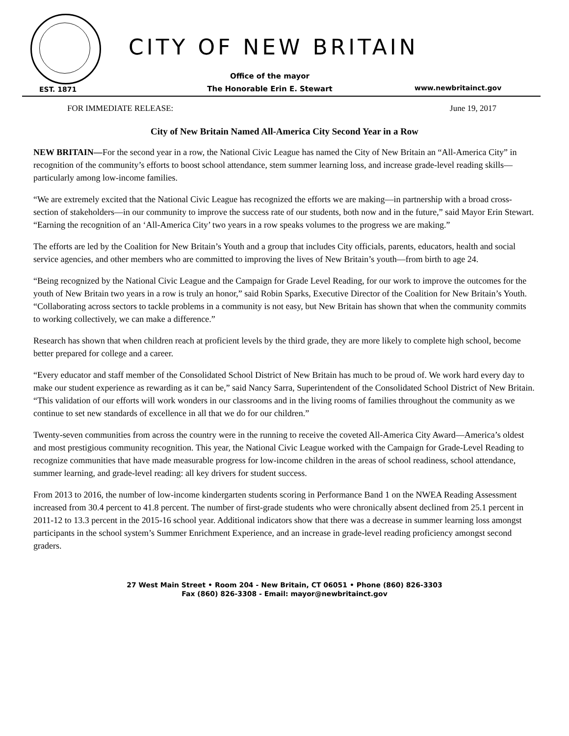CITY OF NEW BRITAIN
EST. 1871
Office of the mayor
The Honorable Erin E. Stewart
www.newbritainct.gov
FOR IMMEDIATE RELEASE: June 19, 2017
City of New Britain Named All-America City Second Year in a Row
NEW BRITAIN—For the second year in a row, the National Civic League has named the City of New Britain an “All-America City” in recognition of the community’s efforts to boost school attendance, stem summer learning loss, and increase grade-level reading skills—particularly among low-income families.
“We are extremely excited that the National Civic League has recognized the efforts we are making—in partnership with a broad cross-section of stakeholders—in our community to improve the success rate of our students, both now and in the future,” said Mayor Erin Stewart. “Earning the recognition of an ‘All-America City’ two years in a row speaks volumes to the progress we are making.”
The efforts are led by the Coalition for New Britain’s Youth and a group that includes City officials, parents, educators, health and social service agencies, and other members who are committed to improving the lives of New Britain’s youth—from birth to age 24.
“Being recognized by the National Civic League and the Campaign for Grade Level Reading, for our work to improve the outcomes for the youth of New Britain two years in a row is truly an honor,” said Robin Sparks, Executive Director of the Coalition for New Britain’s Youth. “Collaborating across sectors to tackle problems in a community is not easy, but New Britain has shown that when the community commits to working collectively, we can make a difference.”
Research has shown that when children reach at proficient levels by the third grade, they are more likely to complete high school, become better prepared for college and a career.
“Every educator and staff member of the Consolidated School District of New Britain has much to be proud of. We work hard every day to make our student experience as rewarding as it can be,” said Nancy Sarra, Superintendent of the Consolidated School District of New Britain. “This validation of our efforts will work wonders in our classrooms and in the living rooms of families throughout the community as we continue to set new standards of excellence in all that we do for our children.”
Twenty-seven communities from across the country were in the running to receive the coveted All-America City Award—America’s oldest and most prestigious community recognition. This year, the National Civic League worked with the Campaign for Grade-Level Reading to recognize communities that have made measurable progress for low-income children in the areas of school readiness, school attendance, summer learning, and grade-level reading: all key drivers for student success.
From 2013 to 2016, the number of low-income kindergarten students scoring in Performance Band 1 on the NWEA Reading Assessment increased from 30.4 percent to 41.8 percent. The number of first-grade students who were chronically absent declined from 25.1 percent in 2011-12 to 13.3 percent in the 2015-16 school year. Additional indicators show that there was a decrease in summer learning loss amongst participants in the school system’s Summer Enrichment Experience, and an increase in grade-level reading proficiency amongst second graders.
27 West Main Street • Room 204 - New Britain, CT 06051 • Phone (860) 826-3303
Fax (860) 826-3308 - Email: mayor@newbritainct.gov